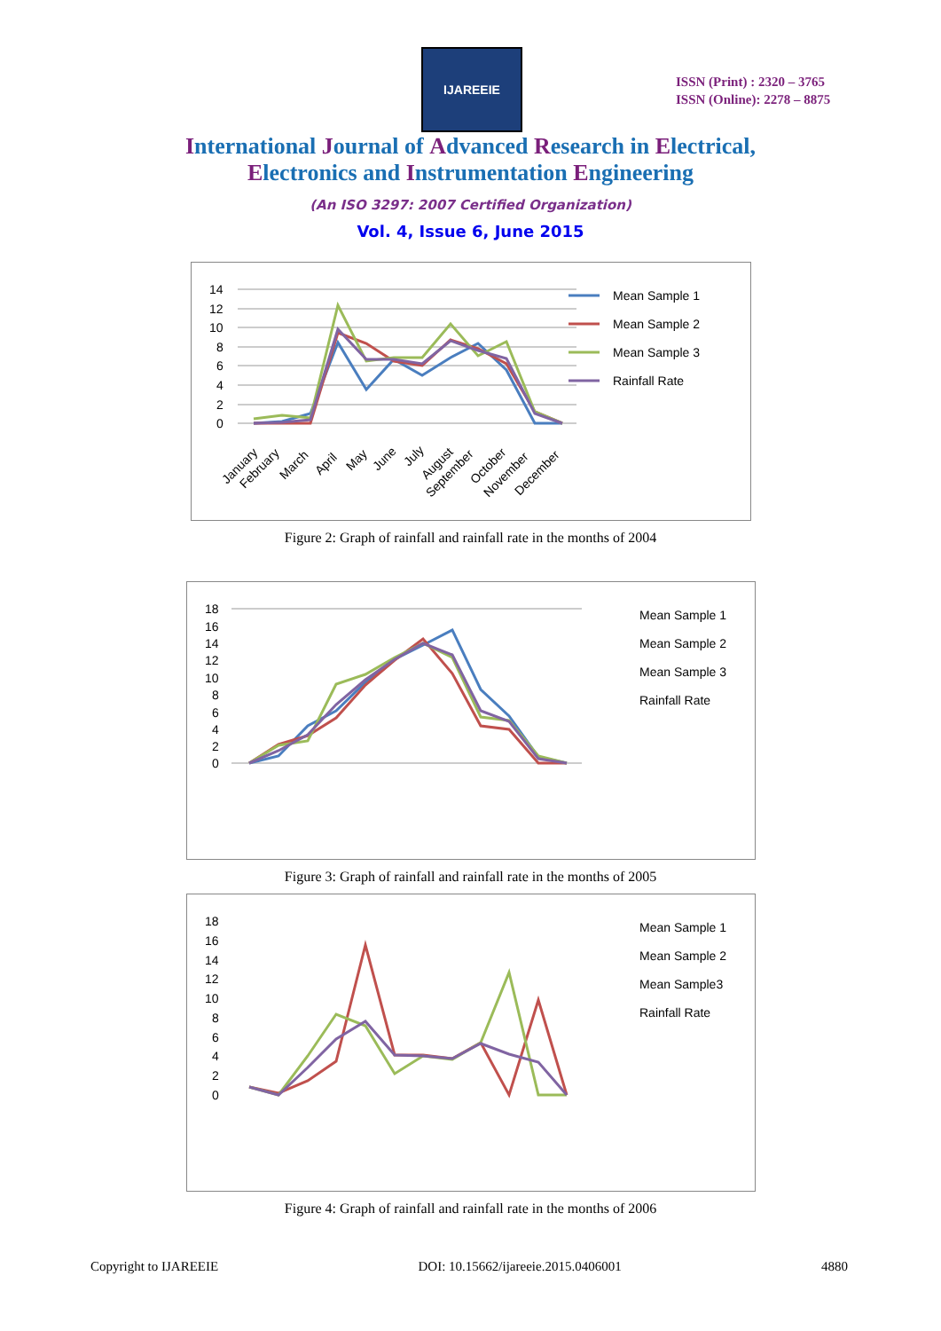IJAREEIE
ISSN (Print) : 2320 – 3765
ISSN (Online): 2278 – 8875
International Journal of Advanced Research in Electrical,
Electronics and Instrumentation Engineering
(An ISO 3297: 2007 Certified Organization)
Vol. 4, Issue 6, June 2015
14
12
10
8
6
4
2
0
Mean Sample 1
Mean Sample 2
Mean Sample 3
Rainfall Rate
January
February
March
April
May
June
July
August
September
October
November
December
Figure 2: Graph of rainfall and rainfall rate in the months of 2004
18
16
14
12
10
8
6
4
2
0
Mean Sample 1
Mean Sample 2
Mean Sample 3
Rainfall Rate
Figure 3: Graph of rainfall and rainfall rate in the months of 2005
18
16
14
12
10
8
6
4
2
0
Mean Sample 1
Mean Sample 2
Mean Sample3
Rainfall Rate
Figure 4: Graph of rainfall and rainfall rate in the months of 2006
Copyright to IJAREEIE DOI: 10.15662/ijareeie.2015.0406001 4880